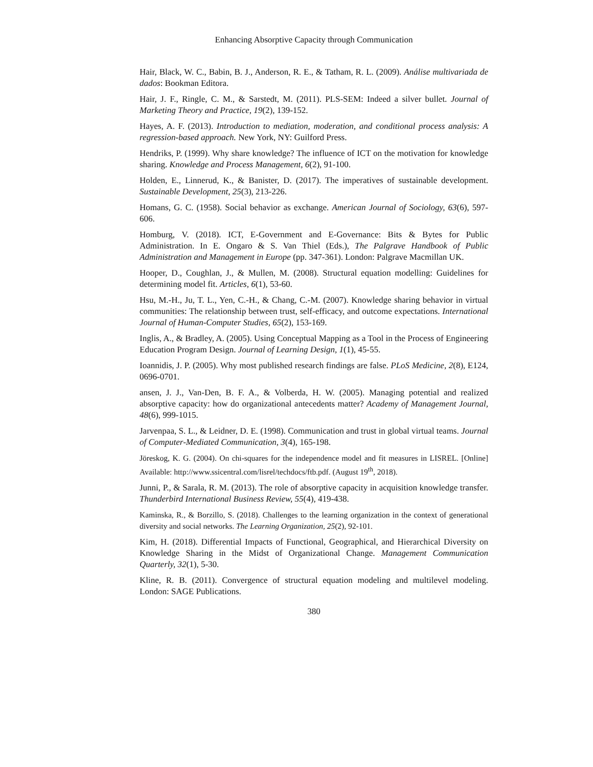Enhancing Absorptive Capacity through Communication
Hair, Black, W. C., Babin, B. J., Anderson, R. E., & Tatham, R. L. (2009). Análise multivariada de dados: Bookman Editora.
Hair, J. F., Ringle, C. M., & Sarstedt, M. (2011). PLS-SEM: Indeed a silver bullet. Journal of Marketing Theory and Practice, 19(2), 139-152.
Hayes, A. F. (2013). Introduction to mediation, moderation, and conditional process analysis: A regression-based approach. New York, NY: Guilford Press.
Hendriks, P. (1999). Why share knowledge? The influence of ICT on the motivation for knowledge sharing. Knowledge and Process Management, 6(2), 91-100.
Holden, E., Linnerud, K., & Banister, D. (2017). The imperatives of sustainable development. Sustainable Development, 25(3), 213-226.
Homans, G. C. (1958). Social behavior as exchange. American Journal of Sociology, 63(6), 597-606.
Homburg, V. (2018). ICT, E-Government and E-Governance: Bits & Bytes for Public Administration. In E. Ongaro & S. Van Thiel (Eds.), The Palgrave Handbook of Public Administration and Management in Europe (pp. 347-361). London: Palgrave Macmillan UK.
Hooper, D., Coughlan, J., & Mullen, M. (2008). Structural equation modelling: Guidelines for determining model fit. Articles, 6(1), 53-60.
Hsu, M.-H., Ju, T. L., Yen, C.-H., & Chang, C.-M. (2007). Knowledge sharing behavior in virtual communities: The relationship between trust, self-efficacy, and outcome expectations. International Journal of Human-Computer Studies, 65(2), 153-169.
Inglis, A., & Bradley, A. (2005). Using Conceptual Mapping as a Tool in the Process of Engineering Education Program Design. Journal of Learning Design, 1(1), 45-55.
Ioannidis, J. P. (2005). Why most published research findings are false. PLoS Medicine, 2(8), E124, 0696-0701.
ansen, J. J., Van-Den, B. F. A., & Volberda, H. W. (2005). Managing potential and realized absorptive capacity: how do organizational antecedents matter? Academy of Management Journal, 48(6), 999-1015.
Jarvenpaa, S. L., & Leidner, D. E. (1998). Communication and trust in global virtual teams. Journal of Computer-Mediated Communication, 3(4), 165-198.
Jöreskog, K. G. (2004). On chi-squares for the independence model and fit measures in LISREL. [Online] Available: http://www.ssicentral.com/lisrel/techdocs/ftb.pdf. (August 19<sup>th</sup>, 2018).
Junni, P., & Sarala, R. M. (2013). The role of absorptive capacity in acquisition knowledge transfer. Thunderbird International Business Review, 55(4), 419-438.
Kaminska, R., & Borzillo, S. (2018). Challenges to the learning organization in the context of generational diversity and social networks. The Learning Organization, 25(2), 92-101.
Kim, H. (2018). Differential Impacts of Functional, Geographical, and Hierarchical Diversity on Knowledge Sharing in the Midst of Organizational Change. Management Communication Quarterly, 32(1), 5-30.
Kline, R. B. (2011). Convergence of structural equation modeling and multilevel modeling. London: SAGE Publications.
380